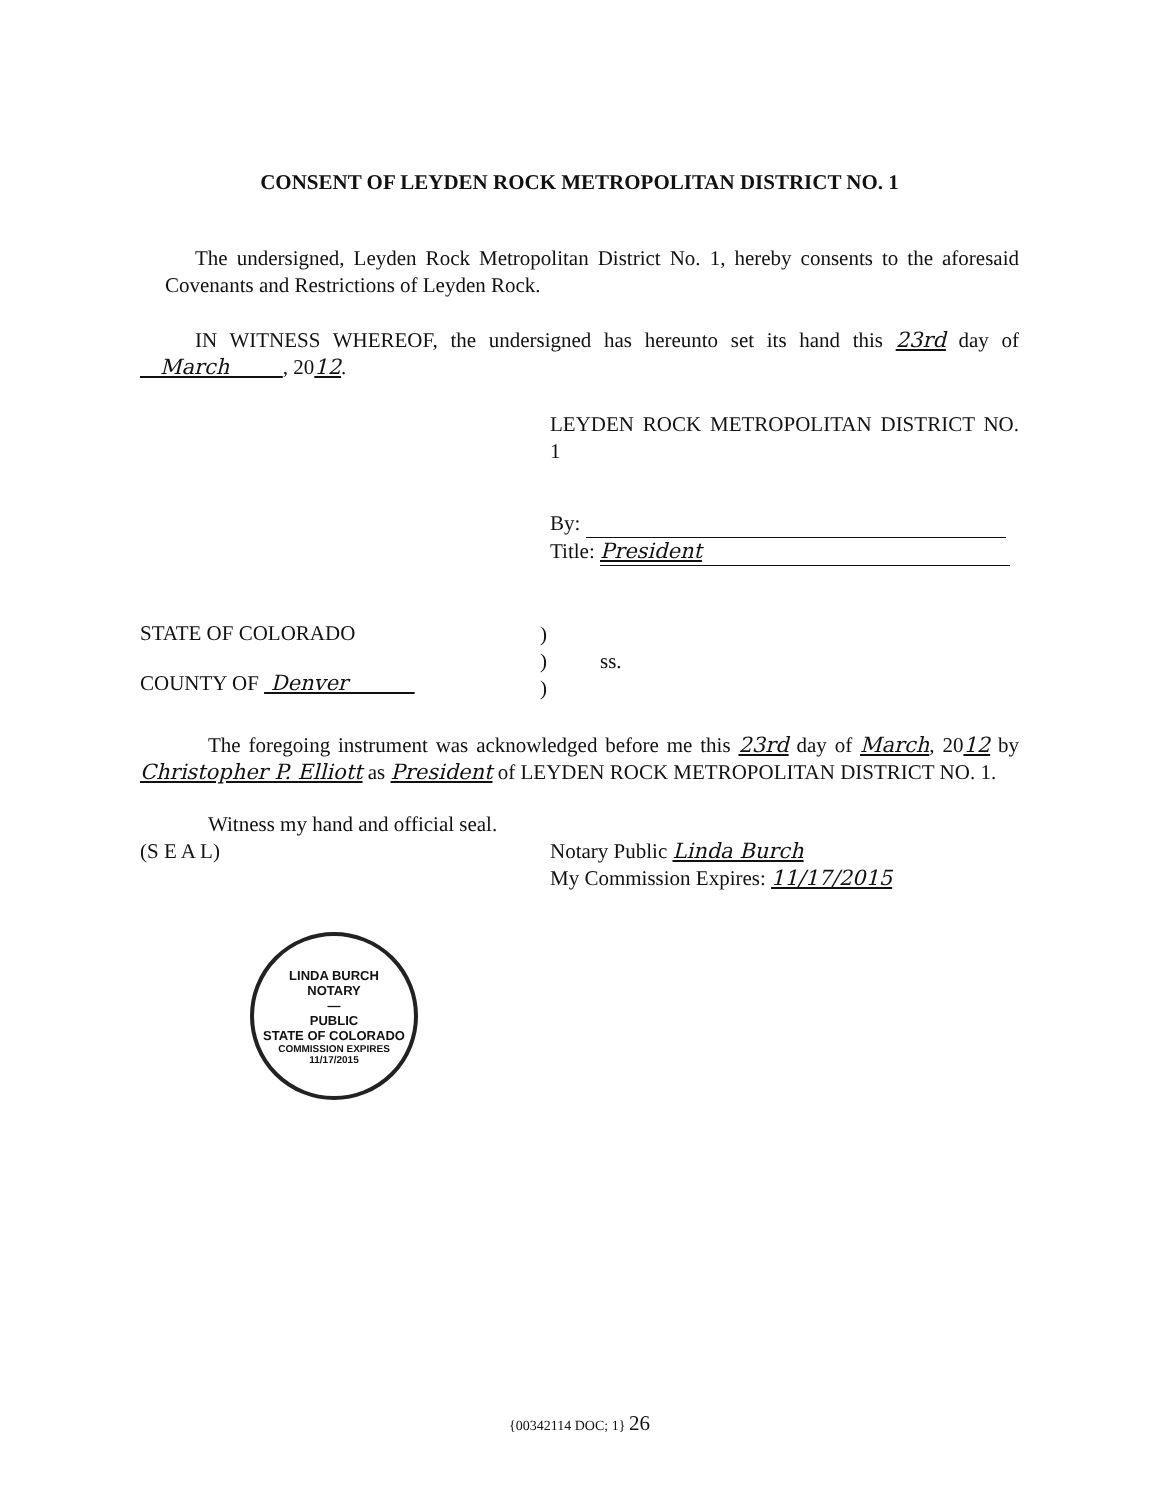CONSENT OF LEYDEN ROCK METROPOLITAN DISTRICT NO. 1
The undersigned, Leyden Rock Metropolitan District No. 1, hereby consents to the aforesaid Covenants and Restrictions of Leyden Rock.
IN WITNESS WHEREOF, the undersigned has hereunto set its hand this 23rd day of March , 2012.
LEYDEN ROCK METROPOLITAN DISTRICT NO. 1
By:
Title: President
STATE OF COLORADO
COUNTY OF Denver
)
)
)
ss.
The foregoing instrument was acknowledged before me this 23rd day of March, 2012 by Christopher P. Elliott as President of LEYDEN ROCK METROPOLITAN DISTRICT NO. 1.
Witness my hand and official seal.
(S E A L)
Notary Public Linda Burch
My Commission Expires: 11/17/2015
LINDA BURCH
NOTARY
—
PUBLIC
STATE OF COLORADO
COMMISSION EXPIRES 11/17/2015
{00342114 DOC; 1} 26